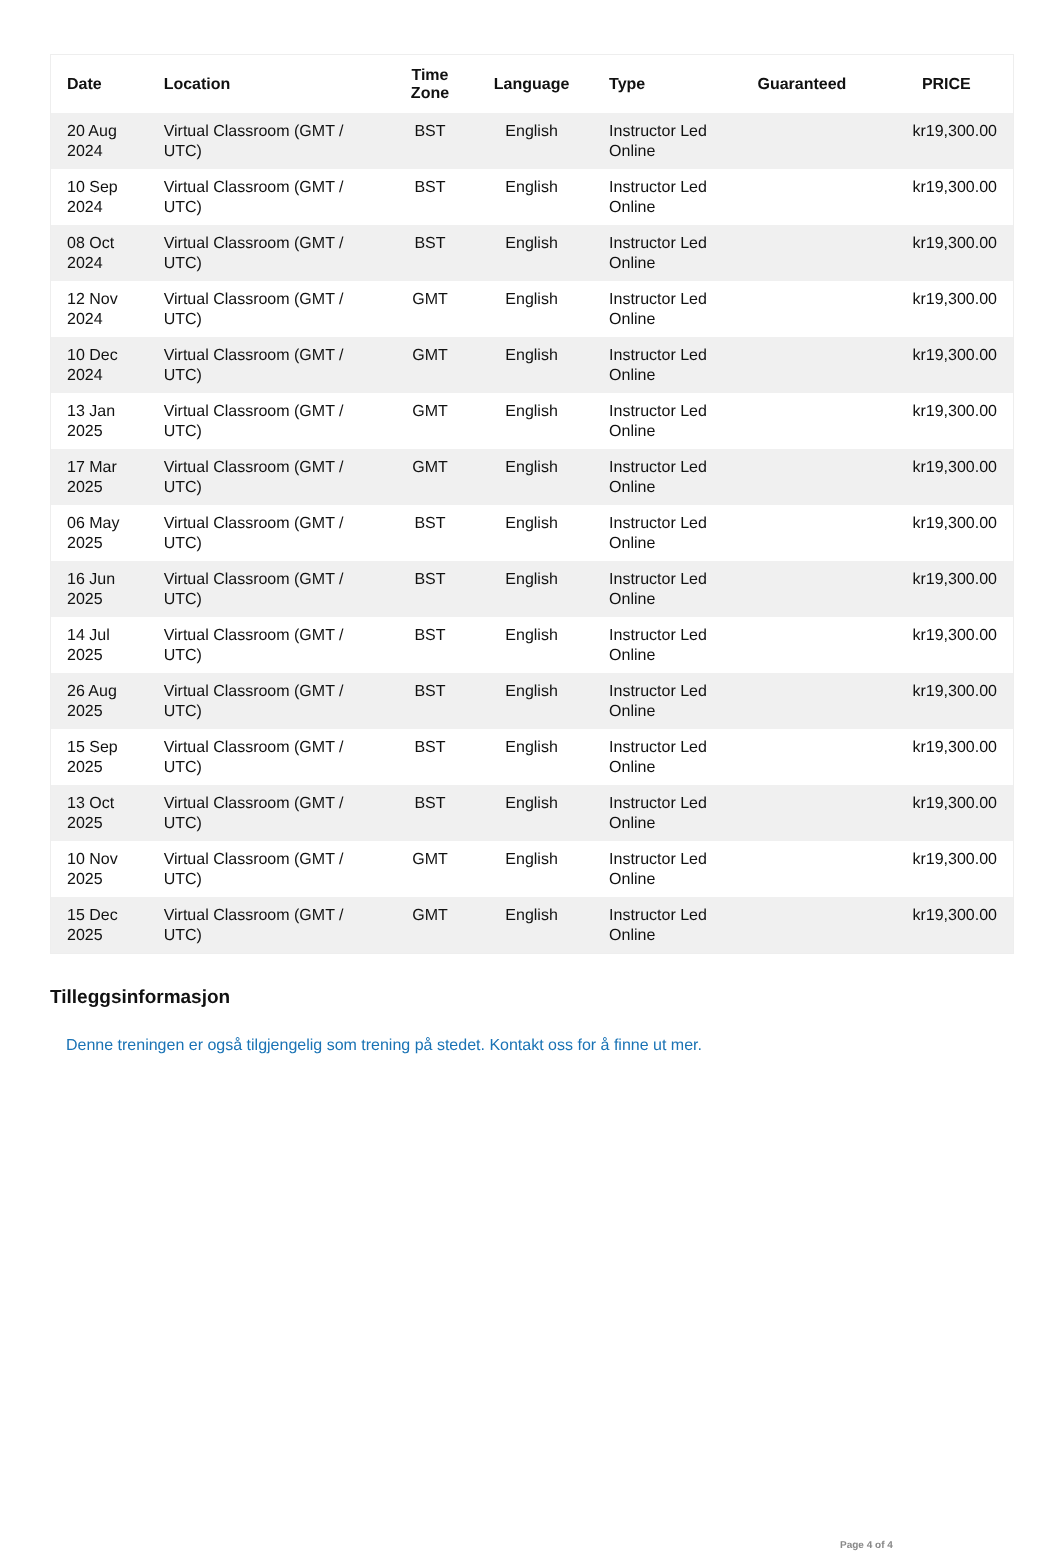| Date | Location | Time Zone | Language | Type | Guaranteed | PRICE |
| --- | --- | --- | --- | --- | --- | --- |
| 20 Aug 2024 | Virtual Classroom (GMT / UTC) | BST | English | Instructor Led Online | | kr19,300.00 |
| 10 Sep 2024 | Virtual Classroom (GMT / UTC) | BST | English | Instructor Led Online | | kr19,300.00 |
| 08 Oct 2024 | Virtual Classroom (GMT / UTC) | BST | English | Instructor Led Online | | kr19,300.00 |
| 12 Nov 2024 | Virtual Classroom (GMT / UTC) | GMT | English | Instructor Led Online | | kr19,300.00 |
| 10 Dec 2024 | Virtual Classroom (GMT / UTC) | GMT | English | Instructor Led Online | | kr19,300.00 |
| 13 Jan 2025 | Virtual Classroom (GMT / UTC) | GMT | English | Instructor Led Online | | kr19,300.00 |
| 17 Mar 2025 | Virtual Classroom (GMT / UTC) | GMT | English | Instructor Led Online | | kr19,300.00 |
| 06 May 2025 | Virtual Classroom (GMT / UTC) | BST | English | Instructor Led Online | | kr19,300.00 |
| 16 Jun 2025 | Virtual Classroom (GMT / UTC) | BST | English | Instructor Led Online | | kr19,300.00 |
| 14 Jul 2025 | Virtual Classroom (GMT / UTC) | BST | English | Instructor Led Online | | kr19,300.00 |
| 26 Aug 2025 | Virtual Classroom (GMT / UTC) | BST | English | Instructor Led Online | | kr19,300.00 |
| 15 Sep 2025 | Virtual Classroom (GMT / UTC) | BST | English | Instructor Led Online | | kr19,300.00 |
| 13 Oct 2025 | Virtual Classroom (GMT / UTC) | BST | English | Instructor Led Online | | kr19,300.00 |
| 10 Nov 2025 | Virtual Classroom (GMT / UTC) | GMT | English | Instructor Led Online | | kr19,300.00 |
| 15 Dec 2025 | Virtual Classroom (GMT / UTC) | GMT | English | Instructor Led Online | | kr19,300.00 |
Tilleggsinformasjon
Denne treningen er også tilgjengelig som trening på stedet. Kontakt oss for å finne ut mer.
Page 4 of 4